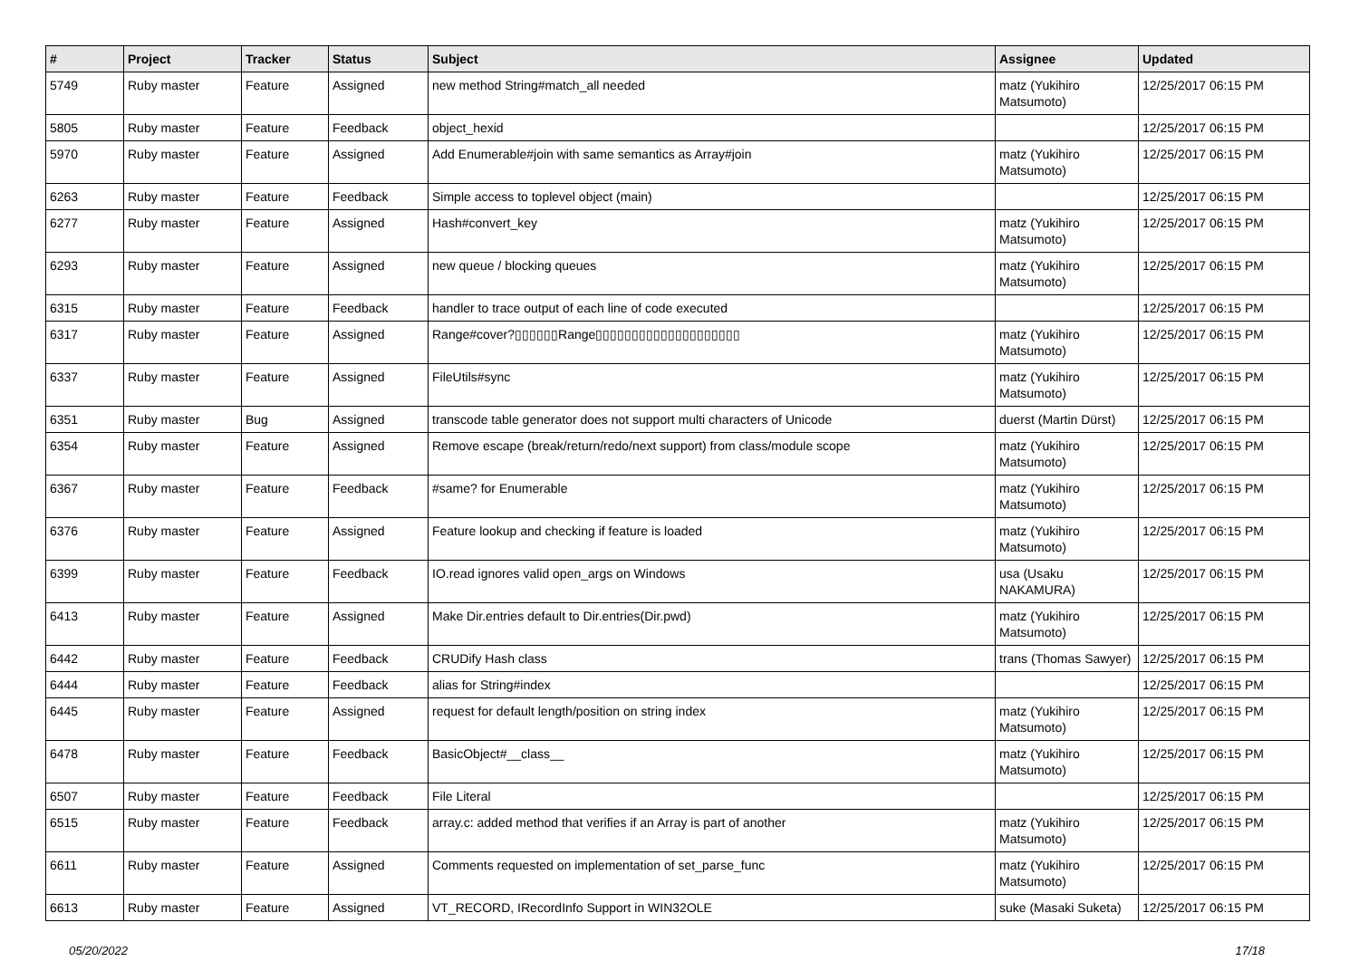| # | Project | Tracker | Status | Subject | Assignee | Updated |
| --- | --- | --- | --- | --- | --- | --- |
| 5749 | Ruby master | Feature | Assigned | new method String#match_all needed | matz (Yukihiro Matsumoto) | 12/25/2017 06:15 PM |
| 5805 | Ruby master | Feature | Feedback | object_hexid | | 12/25/2017 06:15 PM |
| 5970 | Ruby master | Feature | Assigned | Add Enumerable#join with same semantics as Array#join | matz (Yukihiro Matsumoto) | 12/25/2017 06:15 PM |
| 6263 | Ruby master | Feature | Feedback | Simple access to toplevel object (main) | | 12/25/2017 06:15 PM |
| 6277 | Ruby master | Feature | Assigned | Hash#convert_key | matz (Yukihiro Matsumoto) | 12/25/2017 06:15 PM |
| 6293 | Ruby master | Feature | Assigned | new queue / blocking queues | matz (Yukihiro Matsumoto) | 12/25/2017 06:15 PM |
| 6315 | Ruby master | Feature | Feedback | handler to trace output of each line of code executed | | 12/25/2017 06:15 PM |
| 6317 | Ruby master | Feature | Assigned | Range#cover?▯▯▯▯▯▯Range▯▯▯▯▯▯▯▯▯▯▯▯▯▯▯▯▯▯▯▯ | matz (Yukihiro Matsumoto) | 12/25/2017 06:15 PM |
| 6337 | Ruby master | Feature | Assigned | FileUtils#sync | matz (Yukihiro Matsumoto) | 12/25/2017 06:15 PM |
| 6351 | Ruby master | Bug | Assigned | transcode table generator does not support multi characters of Unicode | duerst (Martin Dürst) | 12/25/2017 06:15 PM |
| 6354 | Ruby master | Feature | Assigned | Remove escape (break/return/redo/next support) from class/module scope | matz (Yukihiro Matsumoto) | 12/25/2017 06:15 PM |
| 6367 | Ruby master | Feature | Feedback | #same? for Enumerable | matz (Yukihiro Matsumoto) | 12/25/2017 06:15 PM |
| 6376 | Ruby master | Feature | Assigned | Feature lookup and checking if feature is loaded | matz (Yukihiro Matsumoto) | 12/25/2017 06:15 PM |
| 6399 | Ruby master | Feature | Feedback | IO.read ignores valid open_args on Windows | usa (Usaku NAKAMURA) | 12/25/2017 06:15 PM |
| 6413 | Ruby master | Feature | Assigned | Make Dir.entries default to Dir.entries(Dir.pwd) | matz (Yukihiro Matsumoto) | 12/25/2017 06:15 PM |
| 6442 | Ruby master | Feature | Feedback | CRUDify Hash class | trans (Thomas Sawyer) | 12/25/2017 06:15 PM |
| 6444 | Ruby master | Feature | Feedback | alias for String#index | | 12/25/2017 06:15 PM |
| 6445 | Ruby master | Feature | Assigned | request for default length/position on string index | matz (Yukihiro Matsumoto) | 12/25/2017 06:15 PM |
| 6478 | Ruby master | Feature | Feedback | BasicObject#__class__ | matz (Yukihiro Matsumoto) | 12/25/2017 06:15 PM |
| 6507 | Ruby master | Feature | Feedback | File Literal | | 12/25/2017 06:15 PM |
| 6515 | Ruby master | Feature | Feedback | array.c: added method that verifies if an Array is part of another | matz (Yukihiro Matsumoto) | 12/25/2017 06:15 PM |
| 6611 | Ruby master | Feature | Assigned | Comments requested on implementation of set_parse_func | matz (Yukihiro Matsumoto) | 12/25/2017 06:15 PM |
| 6613 | Ruby master | Feature | Assigned | VT_RECORD, IRecordInfo Support in WIN32OLE | suke (Masaki Suketa) | 12/25/2017 06:15 PM |
05/20/2022 17/18